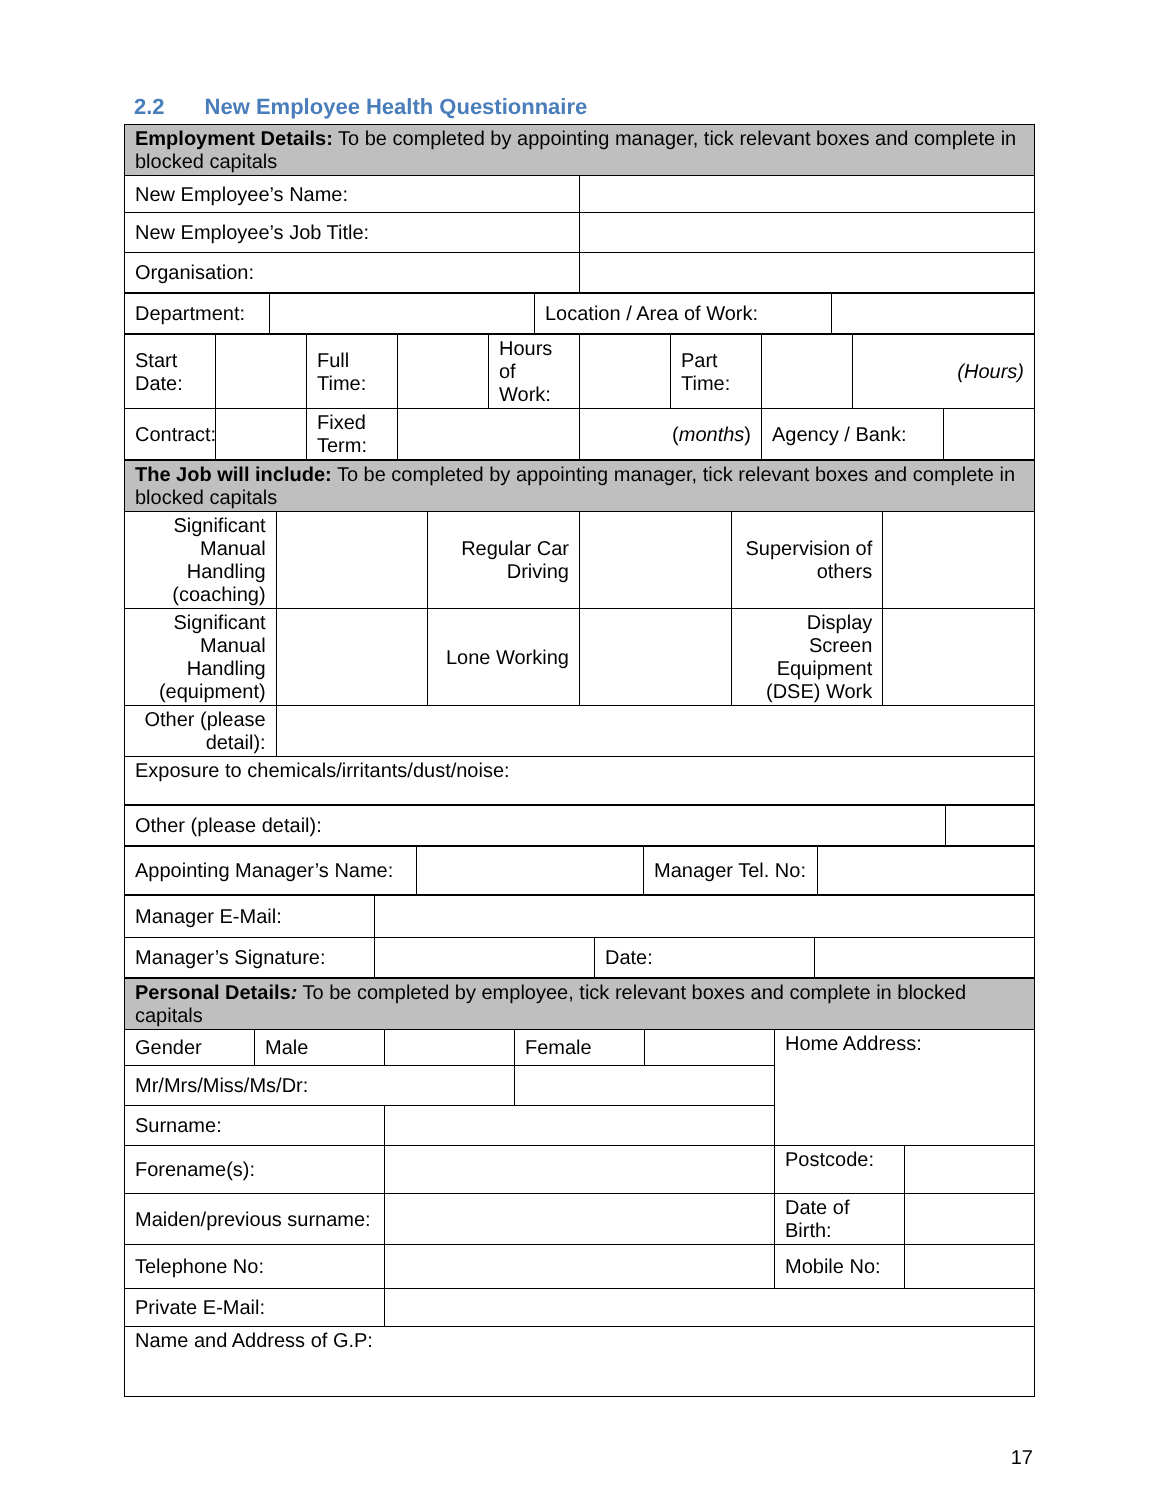2.2 New Employee Health Questionnaire
| Employment Details: To be completed by appointing manager, tick relevant boxes and complete in blocked capitals | |
| New Employee’s Name: | |
| New Employee’s Job Title: | |
| Organisation: | |
| Department: | | Location / Area of Work: | |
| Start Date: | | Full Time: | | Hours of Work: | | Part Time: | | (Hours) | |
| Contract: | | Fixed Term: | | | ( months ) | | Agency / Bank: | | |
| The Job will include: To be completed by appointing manager, tick relevant boxes and complete in blocked capitals | | | | | |
| Significant Manual Handling (coaching) | | Regular Car Driving | | Supervision of others | |
| Significant Manual Handling (equipment) | | Lone Working | | Display Screen Equipment (DSE) Work | |
| Other (please detail): | | | | | |
| Exposure to chemicals/irritants/dust/noise: | | | | | |
| Other (please detail): | |
| Appointing Manager’s Name: | | Manager Tel. No: | |
| Manager E-Mail: | | | |
| Manager’s Signature: | | Date: | |
| Personal Details : To be completed by employee, tick relevant boxes and complete in blocked capitals | | | | | | |
| Gender | Male | | Female | | Home Address: | |
| Mr/Mrs/Miss/Ms/Dr: | | | | | | |
| Surname: | | | | | | |
| Forename(s): | | | | | Postcode: | |
| Maiden/previous surname: | | | | | Date of Birth: | |
| Telephone No: | | | | | Mobile No: | |
| Private E-Mail: | | | | | | |
| Name and Address of G.P: | | | | | | |
17